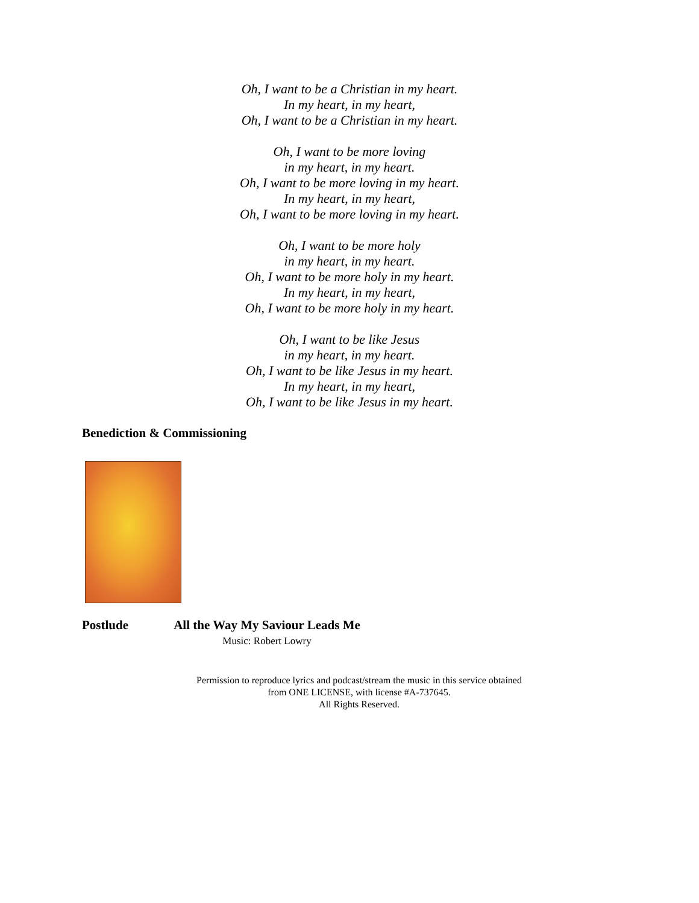Oh, I want to be a Christian in my heart.
In my heart, in my heart,
Oh, I want to be a Christian in my heart.
Oh, I want to be more loving
in my heart, in my heart.
Oh, I want to be more loving in my heart.
In my heart, in my heart,
Oh, I want to be more loving in my heart.
Oh, I want to be more holy
in my heart, in my heart.
Oh, I want to be more holy in my heart.
In my heart, in my heart,
Oh, I want to be more holy in my heart.
Oh, I want to be like Jesus
in my heart, in my heart.
Oh, I want to be like Jesus in my heart.
In my heart, in my heart,
Oh, I want to be like Jesus in my heart.
Benediction & Commissioning
Postlude All the Way My Saviour Leads Me
Music: Robert Lowry
Permission to reproduce lyrics and podcast/stream the music in this service obtained
from ONE LICENSE, with license #A-737645.
All Rights Reserved.